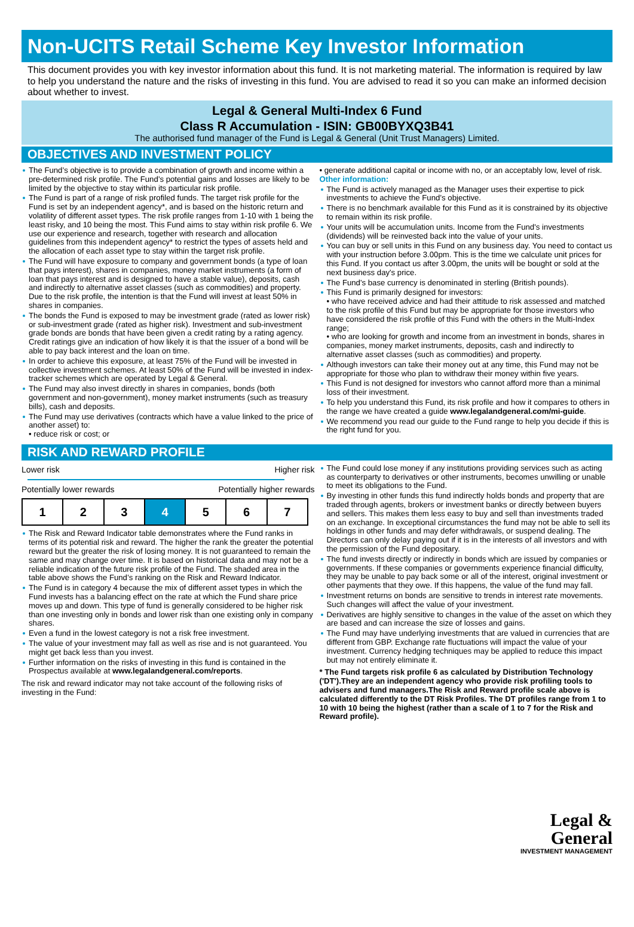Non-UCITS Retail Scheme Key Investor Information
This document provides you with key investor information about this fund. It is not marketing material. The information is required by law to help you understand the nature and the risks of investing in this fund. You are advised to read it so you can make an informed decision about whether to invest.
Legal & General Multi-Index 6 Fund
Class R Accumulation - ISIN: GB00BYXQ3B41
The authorised fund manager of the Fund is Legal & General (Unit Trust Managers) Limited.
OBJECTIVES AND INVESTMENT POLICY
The Fund’s objective is to provide a combination of growth and income within a pre-determined risk profile. The Fund’s potential gains and losses are likely to be limited by the objective to stay within its particular risk profile.
The Fund is part of a range of risk profiled funds. The target risk profile for the Fund is set by an independent agency*, and is based on the historic return and volatility of different asset types. The risk profile ranges from 1-10 with 1 being the least risky, and 10 being the most. This Fund aims to stay within risk profile 6. We use our experience and research, together with research and allocation guidelines from this independent agency* to restrict the types of assets held and the allocation of each asset type to stay within the target risk profile.
The Fund will have exposure to company and government bonds (a type of loan that pays interest), shares in companies, money market instruments (a form of loan that pays interest and is designed to have a stable value), deposits, cash and indirectly to alternative asset classes (such as commodities) and property. Due to the risk profile, the intention is that the Fund will invest at least 50% in shares in companies.
The bonds the Fund is exposed to may be investment grade (rated as lower risk) or sub-investment grade (rated as higher risk). Investment and sub-investment grade bonds are bonds that have been given a credit rating by a rating agency. Credit ratings give an indication of how likely it is that the issuer of a bond will be able to pay back interest and the loan on time.
In order to achieve this exposure, at least 75% of the Fund will be invested in collective investment schemes. At least 50% of the Fund will be invested in index-tracker schemes which are operated by Legal & General.
The Fund may also invest directly in shares in companies, bonds (both government and non-government), money market instruments (such as treasury bills), cash and deposits.
The Fund may use derivatives (contracts which have a value linked to the price of another asset) to:
• reduce risk or cost; or
• generate additional capital or income with no, or an acceptably low, level of risk.
Other information:
The Fund is actively managed as the Manager uses their expertise to pick investments to achieve the Fund’s objective.
There is no benchmark available for this Fund as it is constrained by its objective to remain within its risk profile.
Your units will be accumulation units. Income from the Fund's investments (dividends) will be reinvested back into the value of your units.
You can buy or sell units in this Fund on any business day. You need to contact us with your instruction before 3.00pm. This is the time we calculate unit prices for this Fund. If you contact us after 3.00pm, the units will be bought or sold at the next business day's price.
The Fund's base currency is denominated in sterling (British pounds).
This Fund is primarily designed for investors:
• who have received advice and had their attitude to risk assessed and matched to the risk profile of this Fund but may be appropriate for those investors who have considered the risk profile of this Fund with the others in the Multi-Index range;
• who are looking for growth and income from an investment in bonds, shares in companies, money market instruments, deposits, cash and indirectly to alternative asset classes (such as commodities) and property.
Although investors can take their money out at any time, this Fund may not be appropriate for those who plan to withdraw their money within five years.
This Fund is not designed for investors who cannot afford more than a minimal loss of their investment.
To help you understand this Fund, its risk profile and how it compares to others in the range we have created a guide www.legalandgeneral.com/mi-guide.
We recommend you read our guide to the Fund range to help you decide if this is the right fund for you.
RISK AND REWARD PROFILE
Lower risk Higher risk
Potentially lower rewards Potentially higher rewards
| 1 | 2 | 3 | 4 | 5 | 6 | 7 |
The Risk and Reward Indicator table demonstrates where the Fund ranks in terms of its potential risk and reward. The higher the rank the greater the potential reward but the greater the risk of losing money. It is not guaranteed to remain the same and may change over time. It is based on historical data and may not be a reliable indication of the future risk profile of the Fund. The shaded area in the table above shows the Fund’s ranking on the Risk and Reward Indicator.
The Fund is in category 4 because the mix of different asset types in which the Fund invests has a balancing effect on the rate at which the Fund share price moves up and down. This type of fund is generally considered to be higher risk than one investing only in bonds and lower risk than one existing only in company shares.
Even a fund in the lowest category is not a risk free investment.
The value of your investment may fall as well as rise and is not guaranteed. You might get back less than you invest.
Further information on the risks of investing in this fund is contained in the Prospectus available at www.legalandgeneral.com/reports.
The risk and reward indicator may not take account of the following risks of investing in the Fund:
The Fund could lose money if any institutions providing services such as acting as counterparty to derivatives or other instruments, becomes unwilling or unable to meet its obligations to the Fund.
By investing in other funds this fund indirectly holds bonds and property that are traded through agents, brokers or investment banks or directly between buyers and sellers. This makes them less easy to buy and sell than investments traded on an exchange. In exceptional circumstances the fund may not be able to sell its holdings in other funds and may defer withdrawals, or suspend dealing. The Directors can only delay paying out if it is in the interests of all investors and with the permission of the Fund depositary.
The fund invests directly or indirectly in bonds which are issued by companies or governments. If these companies or governments experience financial difficulty, they may be unable to pay back some or all of the interest, original investment or other payments that they owe. If this happens, the value of the fund may fall.
Investment returns on bonds are sensitive to trends in interest rate movements. Such changes will affect the value of your investment.
Derivatives are highly sensitive to changes in the value of the asset on which they are based and can increase the size of losses and gains.
The Fund may have underlying investments that are valued in currencies that are different from GBP. Exchange rate fluctuations will impact the value of your investment. Currency hedging techniques may be applied to reduce this impact but may not entirely eliminate it.
* The Fund targets risk profile 6 as calculated by Distribution Technology ('DT').They are an independent agency who provide risk profiling tools to advisers and fund managers.The Risk and Reward profile scale above is calculated differently to the DT Risk Profiles. The DT profiles range from 1 to 10 with 10 being the highest (rather than a scale of 1 to 7 for the Risk and Reward profile).
Legal &
General
INVESTMENT MANAGEMENT